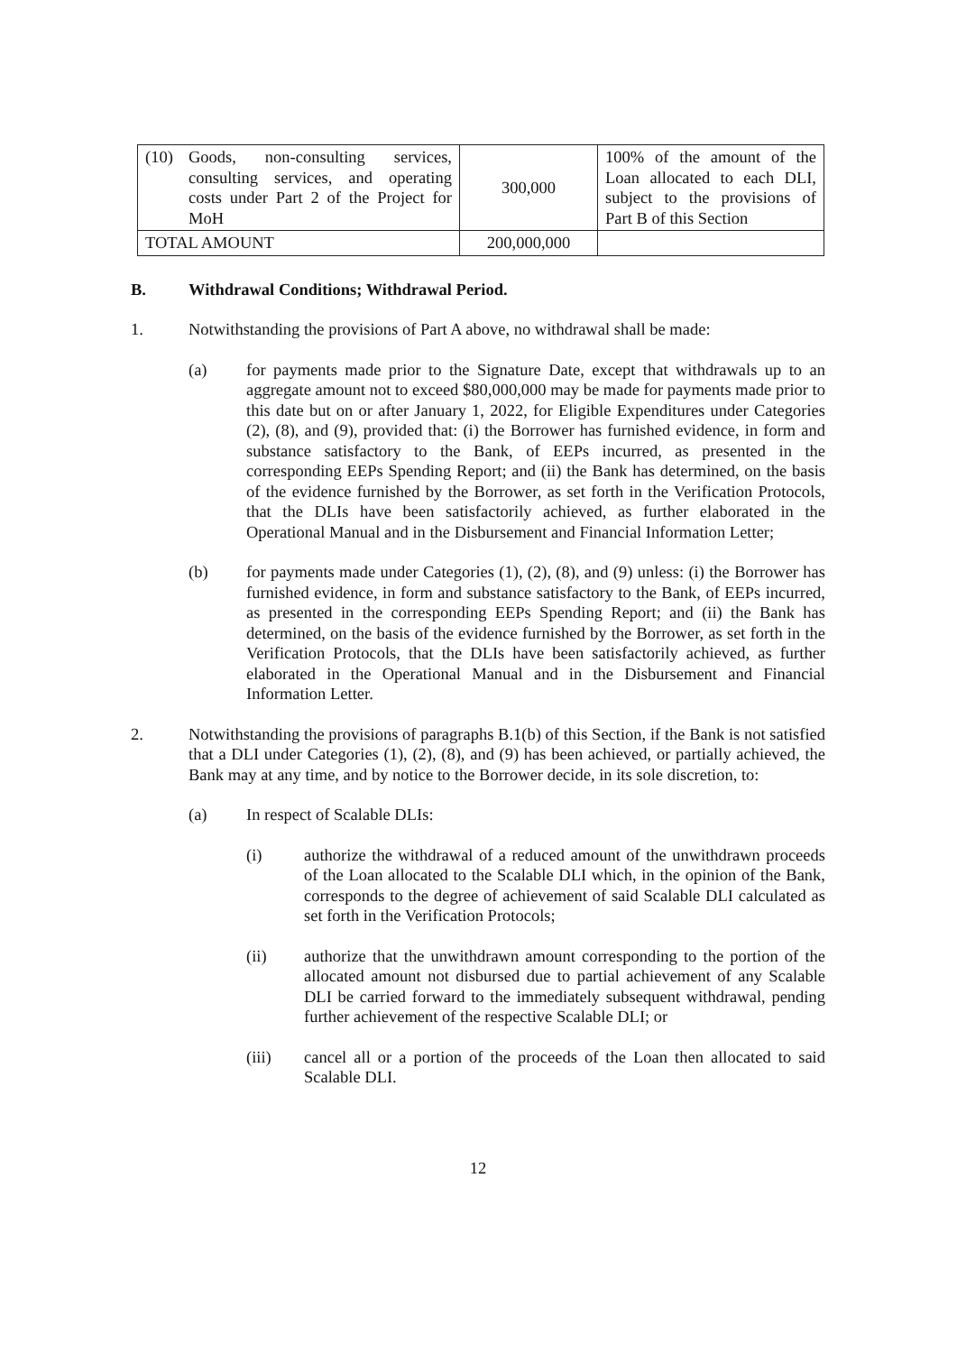| (10) Goods, non-consulting services, consulting services, and operating costs under Part 2 of the Project for MoH | 300,000 | 100% of the amount of the Loan allocated to each DLI, subject to the provisions of Part B of this Section |
| TOTAL AMOUNT | 200,000,000 | |
B. Withdrawal Conditions; Withdrawal Period.
1. Notwithstanding the provisions of Part A above, no withdrawal shall be made:
(a) for payments made prior to the Signature Date, except that withdrawals up to an aggregate amount not to exceed $80,000,000 may be made for payments made prior to this date but on or after January 1, 2022, for Eligible Expenditures under Categories (2), (8), and (9), provided that: (i) the Borrower has furnished evidence, in form and substance satisfactory to the Bank, of EEPs incurred, as presented in the corresponding EEPs Spending Report; and (ii) the Bank has determined, on the basis of the evidence furnished by the Borrower, as set forth in the Verification Protocols, that the DLIs have been satisfactorily achieved, as further elaborated in the Operational Manual and in the Disbursement and Financial Information Letter;
(b) for payments made under Categories (1), (2), (8), and (9) unless: (i) the Borrower has furnished evidence, in form and substance satisfactory to the Bank, of EEPs incurred, as presented in the corresponding EEPs Spending Report; and (ii) the Bank has determined, on the basis of the evidence furnished by the Borrower, as set forth in the Verification Protocols, that the DLIs have been satisfactorily achieved, as further elaborated in the Operational Manual and in the Disbursement and Financial Information Letter.
2. Notwithstanding the provisions of paragraphs B.1(b) of this Section, if the Bank is not satisfied that a DLI under Categories (1), (2), (8), and (9) has been achieved, or partially achieved, the Bank may at any time, and by notice to the Borrower decide, in its sole discretion, to:
(a) In respect of Scalable DLIs:
(i) authorize the withdrawal of a reduced amount of the unwithdrawn proceeds of the Loan allocated to the Scalable DLI which, in the opinion of the Bank, corresponds to the degree of achievement of said Scalable DLI calculated as set forth in the Verification Protocols;
(ii) authorize that the unwithdrawn amount corresponding to the portion of the allocated amount not disbursed due to partial achievement of any Scalable DLI be carried forward to the immediately subsequent withdrawal, pending further achievement of the respective Scalable DLI; or
(iii) cancel all or a portion of the proceeds of the Loan then allocated to said Scalable DLI.
12